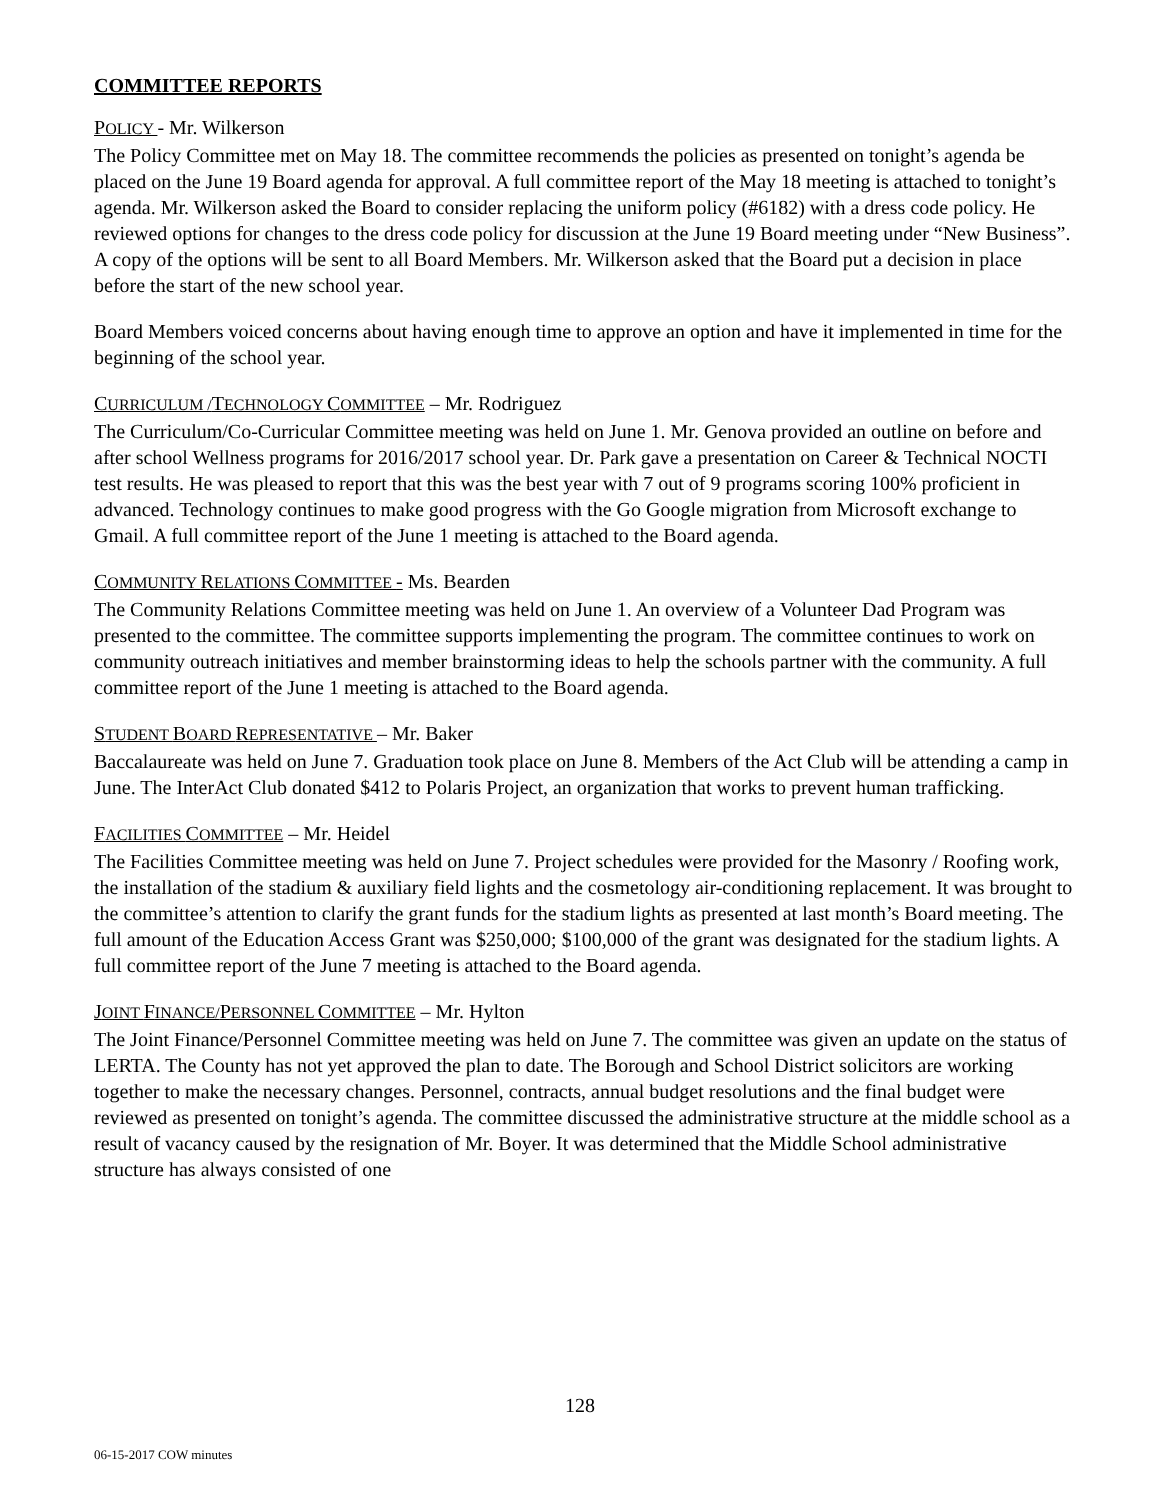COMMITTEE REPORTS
POLICY - Mr. Wilkerson
The Policy Committee met on May 18. The committee recommends the policies as presented on tonight’s agenda be placed on the June 19 Board agenda for approval. A full committee report of the May 18 meeting is attached to tonight’s agenda. Mr. Wilkerson asked the Board to consider replacing the uniform policy (#6182) with a dress code policy. He reviewed options for changes to the dress code policy for discussion at the June 19 Board meeting under “New Business”. A copy of the options will be sent to all Board Members. Mr. Wilkerson asked that the Board put a decision in place before the start of the new school year.
Board Members voiced concerns about having enough time to approve an option and have it implemented in time for the beginning of the school year.
CURRICULUM /TECHNOLOGY COMMITTEE – Mr. Rodriguez
The Curriculum/Co-Curricular Committee meeting was held on June 1. Mr. Genova provided an outline on before and after school Wellness programs for 2016/2017 school year. Dr. Park gave a presentation on Career & Technical NOCTI test results. He was pleased to report that this was the best year with 7 out of 9 programs scoring 100% proficient in advanced. Technology continues to make good progress with the Go Google migration from Microsoft exchange to Gmail. A full committee report of the June 1 meeting is attached to the Board agenda.
COMMUNITY RELATIONS COMMITTEE - Ms. Bearden
The Community Relations Committee meeting was held on June 1. An overview of a Volunteer Dad Program was presented to the committee. The committee supports implementing the program. The committee continues to work on community outreach initiatives and member brainstorming ideas to help the schools partner with the community. A full committee report of the June 1 meeting is attached to the Board agenda.
STUDENT BOARD REPRESENTATIVE – Mr. Baker
Baccalaureate was held on June 7. Graduation took place on June 8. Members of the Act Club will be attending a camp in June. The InterAct Club donated $412 to Polaris Project, an organization that works to prevent human trafficking.
FACILITIES COMMITTEE – Mr. Heidel
The Facilities Committee meeting was held on June 7. Project schedules were provided for the Masonry / Roofing work, the installation of the stadium & auxiliary field lights and the cosmetology air-conditioning replacement. It was brought to the committee’s attention to clarify the grant funds for the stadium lights as presented at last month’s Board meeting. The full amount of the Education Access Grant was $250,000; $100,000 of the grant was designated for the stadium lights. A full committee report of the June 7 meeting is attached to the Board agenda.
JOINT FINANCE/PERSONNEL COMMITTEE – Mr. Hylton
The Joint Finance/Personnel Committee meeting was held on June 7. The committee was given an update on the status of LERTA. The County has not yet approved the plan to date. The Borough and School District solicitors are working together to make the necessary changes. Personnel, contracts, annual budget resolutions and the final budget were reviewed as presented on tonight’s agenda. The committee discussed the administrative structure at the middle school as a result of vacancy caused by the resignation of Mr. Boyer. It was determined that the Middle School administrative structure has always consisted of one
128
06-15-2017 COW minutes